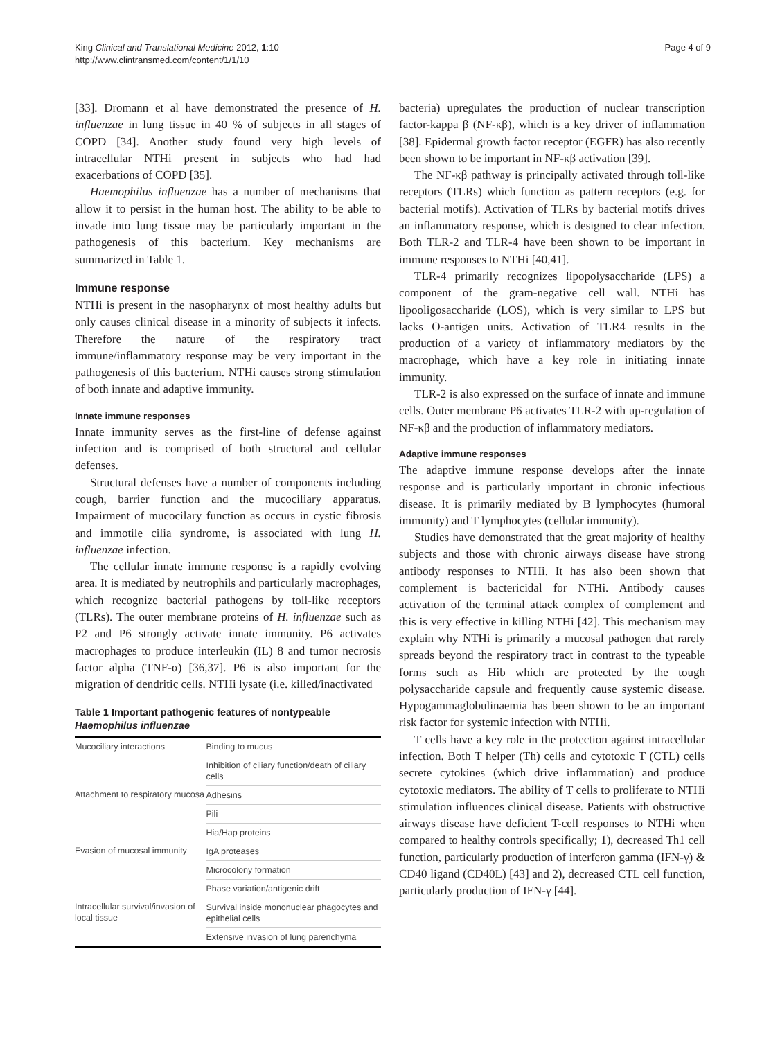King Clinical and Translational Medicine 2012, 1:10
http://www.clintransmed.com/content/1/1/10
Page 4 of 9
[33]. Dromann et al have demonstrated the presence of H. influenzae in lung tissue in 40 % of subjects in all stages of COPD [34]. Another study found very high levels of intracellular NTHi present in subjects who had had exacerbations of COPD [35].
Haemophilus influenzae has a number of mechanisms that allow it to persist in the human host. The ability to be able to invade into lung tissue may be particularly important in the pathogenesis of this bacterium. Key mechanisms are summarized in Table 1.
Immune response
NTHi is present in the nasopharynx of most healthy adults but only causes clinical disease in a minority of subjects it infects. Therefore the nature of the respiratory tract immune/inflammatory response may be very important in the pathogenesis of this bacterium. NTHi causes strong stimulation of both innate and adaptive immunity.
Innate immune responses
Innate immunity serves as the first-line of defense against infection and is comprised of both structural and cellular defenses.
Structural defenses have a number of components including cough, barrier function and the mucociliary apparatus. Impairment of mucocilary function as occurs in cystic fibrosis and immotile cilia syndrome, is associated with lung H. influenzae infection.
The cellular innate immune response is a rapidly evolving area. It is mediated by neutrophils and particularly macrophages, which recognize bacterial pathogens by toll-like receptors (TLRs). The outer membrane proteins of H. influenzae such as P2 and P6 strongly activate innate immunity. P6 activates macrophages to produce interleukin (IL) 8 and tumor necrosis factor alpha (TNF-α) [36,37]. P6 is also important for the migration of dendritic cells. NTHi lysate (i.e. killed/inactivated
Table 1 Important pathogenic features of nontypeable Haemophilus influenzae
| Mucociliary interactions | Binding to mucus |
| | Inhibition of ciliary function/death of ciliary cells |
| Attachment to respiratory mucosa | Adhesins |
| | Pili |
| | Hia/Hap proteins |
| Evasion of mucosal immunity | IgA proteases |
| | Microcolony formation |
| | Phase variation/antigenic drift |
| Intracellular survival/invasion of local tissue | Survival inside mononuclear phagocytes and epithelial cells |
| | Extensive invasion of lung parenchyma |
bacteria) upregulates the production of nuclear transcription factor-kappa β (NF-κβ), which is a key driver of inflammation [38]. Epidermal growth factor receptor (EGFR) has also recently been shown to be important in NF-κβ activation [39].
The NF-κβ pathway is principally activated through toll-like receptors (TLRs) which function as pattern receptors (e.g. for bacterial motifs). Activation of TLRs by bacterial motifs drives an inflammatory response, which is designed to clear infection. Both TLR-2 and TLR-4 have been shown to be important in immune responses to NTHi [40,41].
TLR-4 primarily recognizes lipopolysaccharide (LPS) a component of the gram-negative cell wall. NTHi has lipooligosaccharide (LOS), which is very similar to LPS but lacks O-antigen units. Activation of TLR4 results in the production of a variety of inflammatory mediators by the macrophage, which have a key role in initiating innate immunity.
TLR-2 is also expressed on the surface of innate and immune cells. Outer membrane P6 activates TLR-2 with up-regulation of NF-κβ and the production of inflammatory mediators.
Adaptive immune responses
The adaptive immune response develops after the innate response and is particularly important in chronic infectious disease. It is primarily mediated by B lymphocytes (humoral immunity) and T lymphocytes (cellular immunity).
Studies have demonstrated that the great majority of healthy subjects and those with chronic airways disease have strong antibody responses to NTHi. It has also been shown that complement is bactericidal for NTHi. Antibody causes activation of the terminal attack complex of complement and this is very effective in killing NTHi [42]. This mechanism may explain why NTHi is primarily a mucosal pathogen that rarely spreads beyond the respiratory tract in contrast to the typeable forms such as Hib which are protected by the tough polysaccharide capsule and frequently cause systemic disease. Hypogammaglobulinaemia has been shown to be an important risk factor for systemic infection with NTHi.
T cells have a key role in the protection against intracellular infection. Both T helper (Th) cells and cytotoxic T (CTL) cells secrete cytokines (which drive inflammation) and produce cytotoxic mediators. The ability of T cells to proliferate to NTHi stimulation influences clinical disease. Patients with obstructive airways disease have deficient T-cell responses to NTHi when compared to healthy controls specifically; 1), decreased Th1 cell function, particularly production of interferon gamma (IFN-γ) & CD40 ligand (CD40L) [43] and 2), decreased CTL cell function, particularly production of IFN-γ [44].